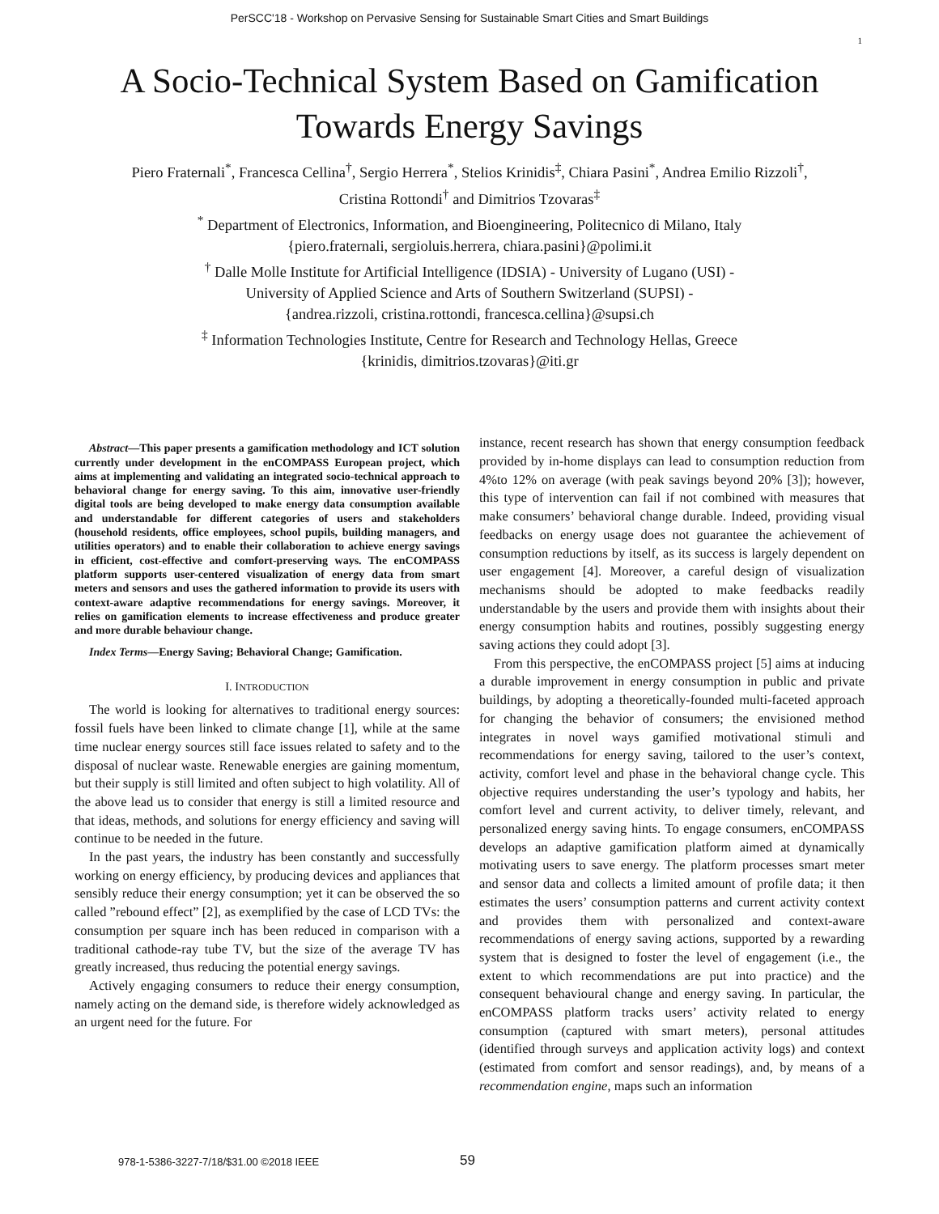PerSCC'18 - Workshop on Pervasive Sensing for Sustainable Smart Cities and Smart Buildings
1
A Socio-Technical System Based on Gamification
Towards Energy Savings
Piero Fraternali<sup>*</sup>, Francesca Cellina<sup>†</sup>, Sergio Herrera<sup>*</sup>, Stelios Krinidis<sup>‡</sup>, Chiara Pasini<sup>*</sup>, Andrea Emilio Rizzoli<sup>†</sup>,
Cristina Rottondi<sup>†</sup> and Dimitrios Tzovaras<sup>‡</sup>
<sup>*</sup> Department of Electronics, Information, and Bioengineering, Politecnico di Milano, Italy
{piero.fraternali, sergioluis.herrera, chiara.pasini}@polimi.it
<sup>†</sup> Dalle Molle Institute for Artificial Intelligence (IDSIA) - University of Lugano (USI) -
University of Applied Science and Arts of Southern Switzerland (SUPSI) -
{andrea.rizzoli, cristina.rottondi, francesca.cellina}@supsi.ch
<sup>‡</sup> Information Technologies Institute, Centre for Research and Technology Hellas, Greece
{krinidis, dimitrios.tzovaras}@iti.gr
Abstract—This paper presents a gamification methodology and ICT solution currently under development in the enCOMPASS European project, which aims at implementing and validating an integrated socio-technical approach to behavioral change for energy saving. To this aim, innovative user-friendly digital tools are being developed to make energy data consumption available and understandable for different categories of users and stakeholders (household residents, office employees, school pupils, building managers, and utilities operators) and to enable their collaboration to achieve energy savings in efficient, cost-effective and comfort-preserving ways. The enCOMPASS platform supports user-centered visualization of energy data from smart meters and sensors and uses the gathered information to provide its users with context-aware adaptive recommendations for energy savings. Moreover, it relies on gamification elements to increase effectiveness and produce greater and more durable behaviour change.
Index Terms—Energy Saving; Behavioral Change; Gamification.
I. INTRODUCTION
The world is looking for alternatives to traditional energy sources: fossil fuels have been linked to climate change [1], while at the same time nuclear energy sources still face issues related to safety and to the disposal of nuclear waste. Renewable energies are gaining momentum, but their supply is still limited and often subject to high volatility. All of the above lead us to consider that energy is still a limited resource and that ideas, methods, and solutions for energy efficiency and saving will continue to be needed in the future.
In the past years, the industry has been constantly and successfully working on energy efficiency, by producing devices and appliances that sensibly reduce their energy consumption; yet it can be observed the so called ”rebound effect” [2], as exemplified by the case of LCD TVs: the consumption per square inch has been reduced in comparison with a traditional cathode-ray tube TV, but the size of the average TV has greatly increased, thus reducing the potential energy savings.
Actively engaging consumers to reduce their energy consumption, namely acting on the demand side, is therefore widely acknowledged as an urgent need for the future. For
instance, recent research has shown that energy consumption feedback provided by in-home displays can lead to consumption reduction from 4%to 12% on average (with peak savings beyond 20% [3]); however, this type of intervention can fail if not combined with measures that make consumers’ behavioral change durable. Indeed, providing visual feedbacks on energy usage does not guarantee the achievement of consumption reductions by itself, as its success is largely dependent on user engagement [4]. Moreover, a careful design of visualization mechanisms should be adopted to make feedbacks readily understandable by the users and provide them with insights about their energy consumption habits and routines, possibly suggesting energy saving actions they could adopt [3].
From this perspective, the enCOMPASS project [5] aims at inducing a durable improvement in energy consumption in public and private buildings, by adopting a theoretically-founded multi-faceted approach for changing the behavior of consumers; the envisioned method integrates in novel ways gamified motivational stimuli and recommendations for energy saving, tailored to the user’s context, activity, comfort level and phase in the behavioral change cycle. This objective requires understanding the user’s typology and habits, her comfort level and current activity, to deliver timely, relevant, and personalized energy saving hints. To engage consumers, enCOMPASS develops an adaptive gamification platform aimed at dynamically motivating users to save energy. The platform processes smart meter and sensor data and collects a limited amount of profile data; it then estimates the users’ consumption patterns and current activity context and provides them with personalized and context-aware recommendations of energy saving actions, supported by a rewarding system that is designed to foster the level of engagement (i.e., the extent to which recommendations are put into practice) and the consequent behavioural change and energy saving. In particular, the enCOMPASS platform tracks users’ activity related to energy consumption (captured with smart meters), personal attitudes (identified through surveys and application activity logs) and context (estimated from comfort and sensor readings), and, by means of a recommendation engine, maps such an information
978-1-5386-3227-7/18/$31.00 ©2018 IEEE
59